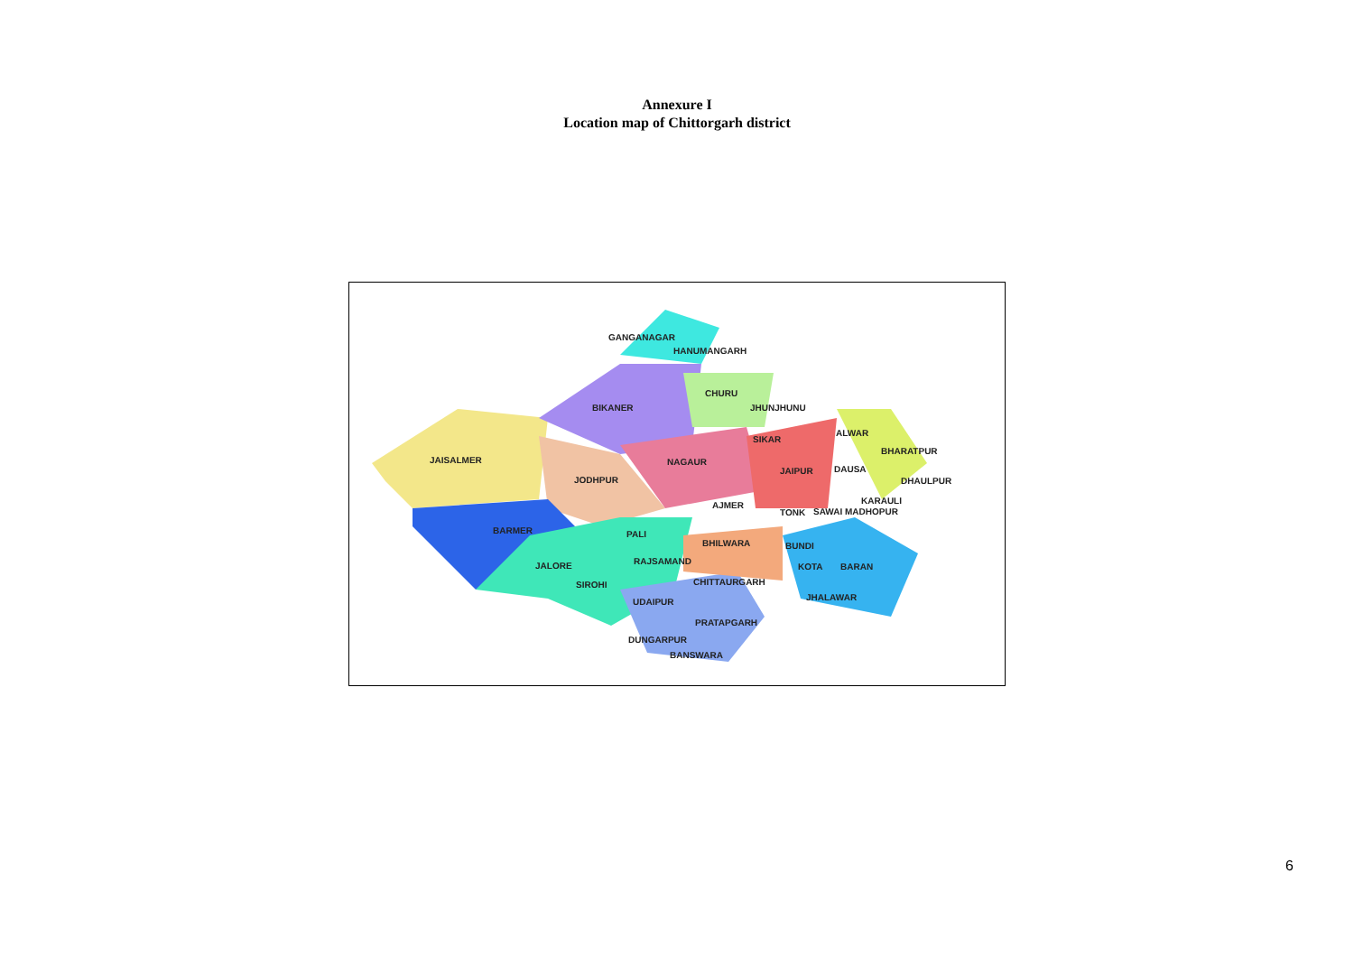Annexure I
Location map of Chittorgarh district
GANGANAGAR
HANUMANGARH
CHURU
BIKANER
JHUNJHUNU
SIKAR
ALWAR
BHARATPUR
JAISALMER
NAGAUR
JAIPUR
DAUSA
JODHPUR
DHAULPUR
KARAULI
AJMER
TONK
SAWAI MADHOPUR
BARMER
PALI
BHILWARA
BUNDI
RAJSAMAND
JALORE
KOTA
BARAN
CHITTAURGARH
SIROHI
JHALAWAR
UDAIPUR
PRATAPGARH
DUNGARPUR
BANSWARA
6